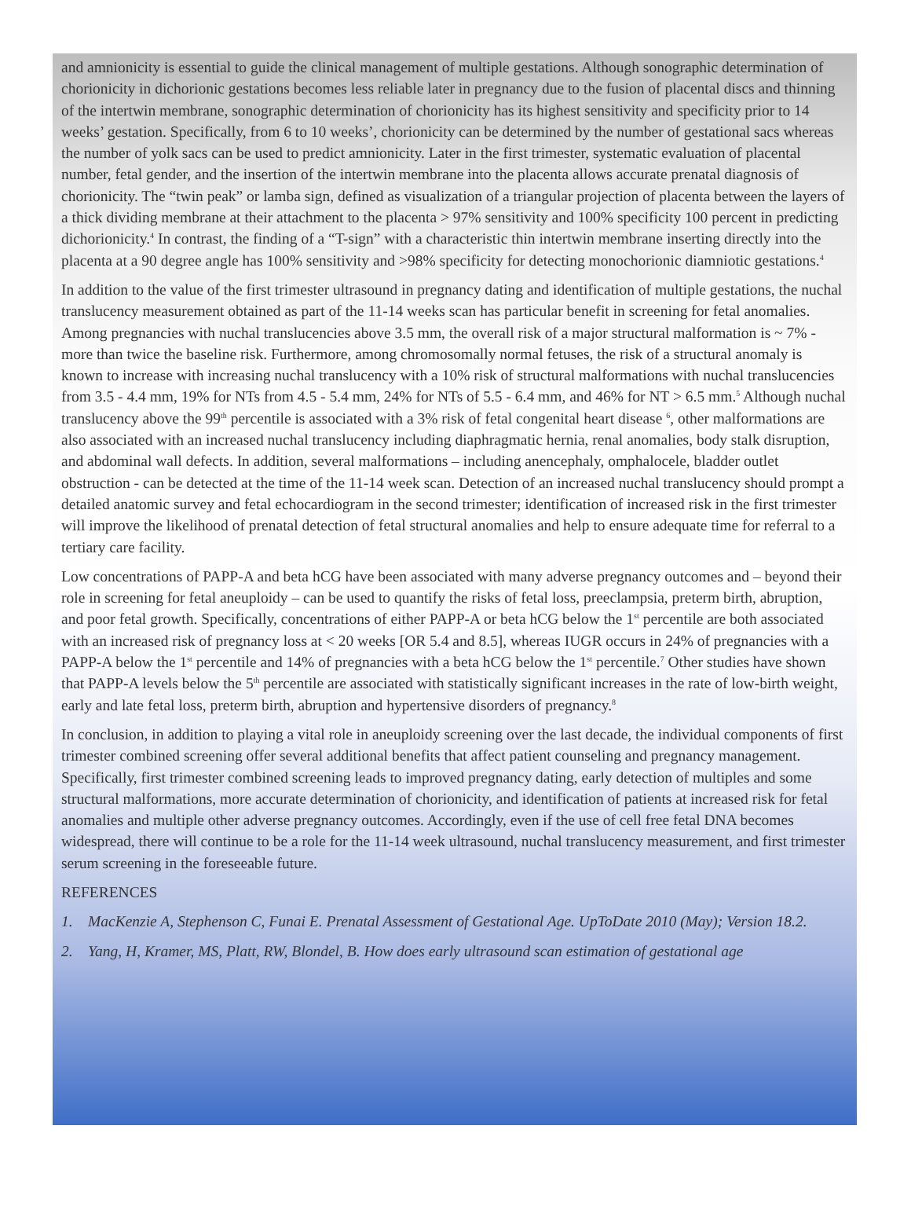and amnionicity is essential to guide the clinical management of multiple gestations. Although sonographic determination of chorionicity in dichorionic gestations becomes less reliable later in pregnancy due to the fusion of placental discs and thinning of the intertwin membrane, sonographic determination of chorionicity has its highest sensitivity and specificity prior to 14 weeks’ gestation. Specifically, from 6 to 10 weeks’, chorionicity can be determined by the number of gestational sacs whereas the number of yolk sacs can be used to predict amnionicity. Later in the first trimester, systematic evaluation of placental number, fetal gender, and the insertion of the intertwin membrane into the placenta allows accurate prenatal diagnosis of chorionicity. The “twin peak” or lamba sign, defined as visualization of a triangular projection of placenta between the layers of a thick dividing membrane at their attachment to the placenta > 97% sensitivity and 100% specificity 100 percent in predicting dichorionicity.<sup>4</sup> In contrast, the finding of a “T-sign” with a characteristic thin intertwin membrane inserting directly into the placenta at a 90 degree angle has 100% sensitivity and >98% specificity for detecting monochorionic diamniotic gestations.<sup>4</sup>
In addition to the value of the first trimester ultrasound in pregnancy dating and identification of multiple gestations, the nuchal translucency measurement obtained as part of the 11-14 weeks scan has particular benefit in screening for fetal anomalies. Among pregnancies with nuchal translucencies above 3.5 mm, the overall risk of a major structural malformation is ~ 7% - more than twice the baseline risk. Furthermore, among chromosomally normal fetuses, the risk of a structural anomaly is known to increase with increasing nuchal translucency with a 10% risk of structural malformations with nuchal translucencies from 3.5 - 4.4 mm, 19% for NTs from 4.5 - 5.4 mm, 24% for NTs of 5.5 - 6.4 mm, and 46% for NT > 6.5 mm.<sup>5</sup> Although nuchal translucency above the 99<sup>th</sup> percentile is associated with a 3% risk of fetal congenital heart disease <sup>6</sup>, other malformations are also associated with an increased nuchal translucency including diaphragmatic hernia, renal anomalies, body stalk disruption, and abdominal wall defects. In addition, several malformations – including anencephaly, omphalocele, bladder outlet obstruction - can be detected at the time of the 11-14 week scan. Detection of an increased nuchal translucency should prompt a detailed anatomic survey and fetal echocardiogram in the second trimester; identification of increased risk in the first trimester will improve the likelihood of prenatal detection of fetal structural anomalies and help to ensure adequate time for referral to a tertiary care facility.
Low concentrations of PAPP-A and beta hCG have been associated with many adverse pregnancy outcomes and – beyond their role in screening for fetal aneuploidy – can be used to quantify the risks of fetal loss, preeclampsia, preterm birth, abruption, and poor fetal growth. Specifically, concentrations of either PAPP-A or beta hCG below the 1<sup>st</sup> percentile are both associated with an increased risk of pregnancy loss at < 20 weeks [OR 5.4 and 8.5], whereas IUGR occurs in 24% of pregnancies with a PAPP-A below the 1<sup>st</sup> percentile and 14% of pregnancies with a beta hCG below the 1<sup>st</sup> percentile.<sup>7</sup> Other studies have shown that PAPP-A levels below the 5<sup>th</sup> percentile are associated with statistically significant increases in the rate of low-birth weight, early and late fetal loss, preterm birth, abruption and hypertensive disorders of pregnancy.<sup>8</sup>
In conclusion, in addition to playing a vital role in aneuploidy screening over the last decade, the individual components of first trimester combined screening offer several additional benefits that affect patient counseling and pregnancy management. Specifically, first trimester combined screening leads to improved pregnancy dating, early detection of multiples and some structural malformations, more accurate determination of chorionicity, and identification of patients at increased risk for fetal anomalies and multiple other adverse pregnancy outcomes. Accordingly, even if the use of cell free fetal DNA becomes widespread, there will continue to be a role for the 11-14 week ultrasound, nuchal translucency measurement, and first trimester serum screening in the foreseeable future.
REFERENCES
1. MacKenzie A, Stephenson C, Funai E. Prenatal Assessment of Gestational Age. UpToDate 2010 (May); Version 18.2.
2. Yang, H, Kramer, MS, Platt, RW, Blondel, B. How does early ultrasound scan estimation of gestational age